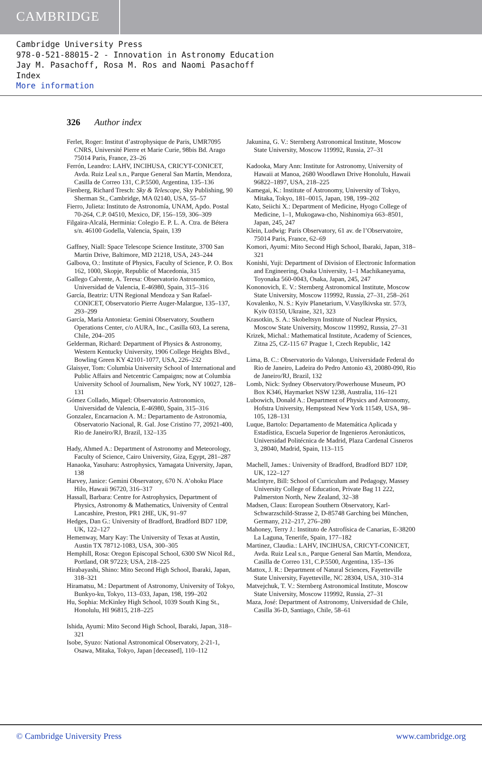CAMBRIDGE
Cambridge University Press
978-0-521-88015-2 - Innovation in Astronomy Education
Jay M. Pasachoff, Rosa M. Ros and Naomi Pasachoff
Index
More information
326 Author index
Ferlet, Roger: Institut d’astrophysique de Paris, UMR7095 CNRS, Université Pierre et Marie Curie, 98bis Bd. Arago 75014 Paris, France, 23–26
Ferrón, Leandro: LAHV, INCIHUSA, CRICYT-CONICET, Avda. Ruiz Leal s.n., Parque General San Martín, Mendoza, Casilla de Correo 131, C.P.5500, Argentina, 135–136
Fienberg, Richard Tresch: Sky & Telescope, Sky Publishing, 90 Sherman St., Cambridge, MA 02140, USA, 55–57
Fierro, Julieta: Instituto de Astronomía, UNAM, Apdo. Postal 70-264, C.P. 04510, Mexico, DF, 156–159, 306–309
Filgaira-Alcalá, Herminia: Colegio E. P. L. A. Ctra. de Bétera s/n. 46100 Godella, Valencia, Spain, 139
Gaffney, Niall: Space Telescope Science Institute, 3700 San Martin Drive, Baltimore, MD 21218, USA, 243–244
Galbova, O.: Institute of Physics, Faculty of Science, P. O. Box 162, 1000, Skopje, Republic of Macedonia, 315
Gallego Calvente, A. Teresa: Observatorio Astronomico, Universidad de Valencia, E-46980, Spain, 315–316
García, Beatriz: UTN Regional Mendoza y San Rafael-CONICET, Observatorio Pierre Auger-Malargue, 135–137, 293–299
García, Maria Antonieta: Gemini Observatory, Southern Operations Center, c/o AURA, Inc., Casilla 603, La serena, Chile, 204–205
Gelderman, Richard: Department of Physics & Astronomy, Western Kentucky University, 1906 College Heights Blvd., Bowling Green KY 42101-1077, USA, 226–232
Glaisyer, Tom: Columbia University School of International and Public Affairs and Netcentric Campaigns; now at Columbia University School of Journalism, New York, NY 10027, 128–131
Gómez Collado, Miquel: Observatorio Astronomico, Universidad de Valencia, E-46980, Spain, 315–316
Gonzalez, Encarnacion A. M.: Departamento de Astronomia, Observatorio Nacional, R. Gal. Jose Cristino 77, 20921-400, Rio de Janeiro/RJ, Brazil, 132–135
Hady, Ahmed A.: Department of Astronomy and Meteorology, Faculty of Science, Cairo University, Giza, Egypt, 281–287
Hanaoka, Yasuharu: Astrophysics, Yamagata University, Japan, 138
Harvey, Janice: Gemini Observatory, 670 N. A’ohoku Place Hilo, Hawaii 96720, 316–317
Hassall, Barbara: Centre for Astrophysics, Department of Physics, Astronomy & Mathematics, University of Central Lancashire, Preston, PR1 2HE, UK, 91–97
Hedges, Dan G.: University of Bradford, Bradford BD7 1DP, UK, 122–127
Hemenway, Mary Kay: The University of Texas at Austin, Austin TX 78712-1083, USA, 300–305
Hemphill, Rosa: Oregon Episcopal School, 6300 SW Nicol Rd., Portland, OR 97223; USA, 218–225
Hirabayashi, Shino: Mito Second High School, Ibaraki, Japan, 318–321
Hiramatsu, M.: Department of Astronomy, University of Tokyo, Bunkyo-ku, Tokyo, 113–033, Japan, 198, 199–202
Hu, Sophia: McKinley High School, 1039 South King St., Honolulu, HI 96815, 218–225
Ishida, Ayumi: Mito Second High School, Ibaraki, Japan, 318–321
Isobe, Syuzo: National Astronomical Observatory, 2-21-1, Osawa, Mitaka, Tokyo, Japan [deceased], 110–112
Jakunina, G. V.: Sternberg Astronomical Institute, Moscow State University, Moscow 119992, Russia, 27–31
Kadooka, Mary Ann: Institute for Astronomy, University of Hawaii at Manoa, 2680 Woodlawn Drive Honolulu, Hawaii 96822–1897, USA, 218–225
Kamegai, K.: Institute of Astronomy, University of Tokyo, Mitaka, Tokyo, 181–0015, Japan, 198, 199–202
Kato, Seiichi X.: Department of Medicine, Hyogo College of Medicine, 1–1, Mukogawa-cho, Nishinomiya 663–8501, Japan, 245, 247
Klein, Ludwig: Paris Observatory, 61 av. de l’Observatoire, 75014 Paris, France, 62–69
Komori, Ayumi: Mito Second High School, Ibaraki, Japan, 318–321
Konishi, Yuji: Department of Division of Electronic Information and Engineering, Osaka University, 1–1 Machikaneyama, Toyonaka 560-0043, Osaka, Japan, 245, 247
Kononovich, E. V.: Sternberg Astronomical Institute, Moscow State University, Moscow 119992, Russia, 27–31, 258–261
Kovalenko, N. S.: Kyiv Planetarium, V.Vasylkivska str. 57/3, Kyiv 03150, Ukraine, 321, 323
Krasotkin, S. A.: Skobeltsyn Institute of Nuclear Physics, Moscow State University, Moscow 119992, Russia, 27–31
Krizek, Michal.: Mathematical Institute, Academy of Sciences, Zitna 25, CZ-115 67 Prague 1, Czech Republic, 142
Lima, B. C.: Observatorio do Valongo, Universidade Federal do Rio de Janeiro, Ladeira do Pedro Antonio 43, 20080-090, Rio de Janeiro/RJ, Brazil, 132
Lomb, Nick: Sydney Observatory/Powerhouse Museum, PO Box K346, Haymarket NSW 1238, Australia, 116–121
Lubowich, Donald A.: Department of Physics and Astronomy, Hofstra University, Hempstead New York 11549, USA, 98–105, 128–131
Luque, Bartolo: Departamento de Matemática Aplicada y Estadística, Escuela Superior de Ingenieros Aeronáuticos, Universidad Politécnica de Madrid, Plaza Cardenal Cisneros 3, 28040, Madrid, Spain, 113–115
Machell, James.: University of Bradford, Bradford BD7 1DP, UK, 122–127
MacIntyre, Bill: School of Curriculum and Pedagogy, Massey University College of Education, Private Bag 11 222, Palmerston North, New Zealand, 32–38
Madsen, Claus: European Southern Observatory, Karl-Schwarzschild-Strasse 2, D-85748 Garching bei München, Germany, 212–217, 276–280
Mahoney, Terry J.: Instituto de Astrofísica de Canarias, E-38200 La Laguna, Tenerife, Spain, 177–182
Martinez, Claudia.: LAHV, INCIHUSA, CRICYT-CONICET, Avda. Ruiz Leal s.n., Parque General San Martín, Mendoza, Casilla de Correo 131, C.P.5500, Argentina, 135–136
Mattox, J. R.: Department of Natural Sciences, Fayetteville State University, Fayetteville, NC 28304, USA, 310–314
Matvejchuk, T. V.: Sternberg Astronomical Institute, Moscow State University, Moscow 119992, Russia, 27–31
Maza, José: Department of Astronomy, Universidad de Chile, Casilla 36-D, Santiago, Chile, 58–61
© Cambridge University Press www.cambridge.org